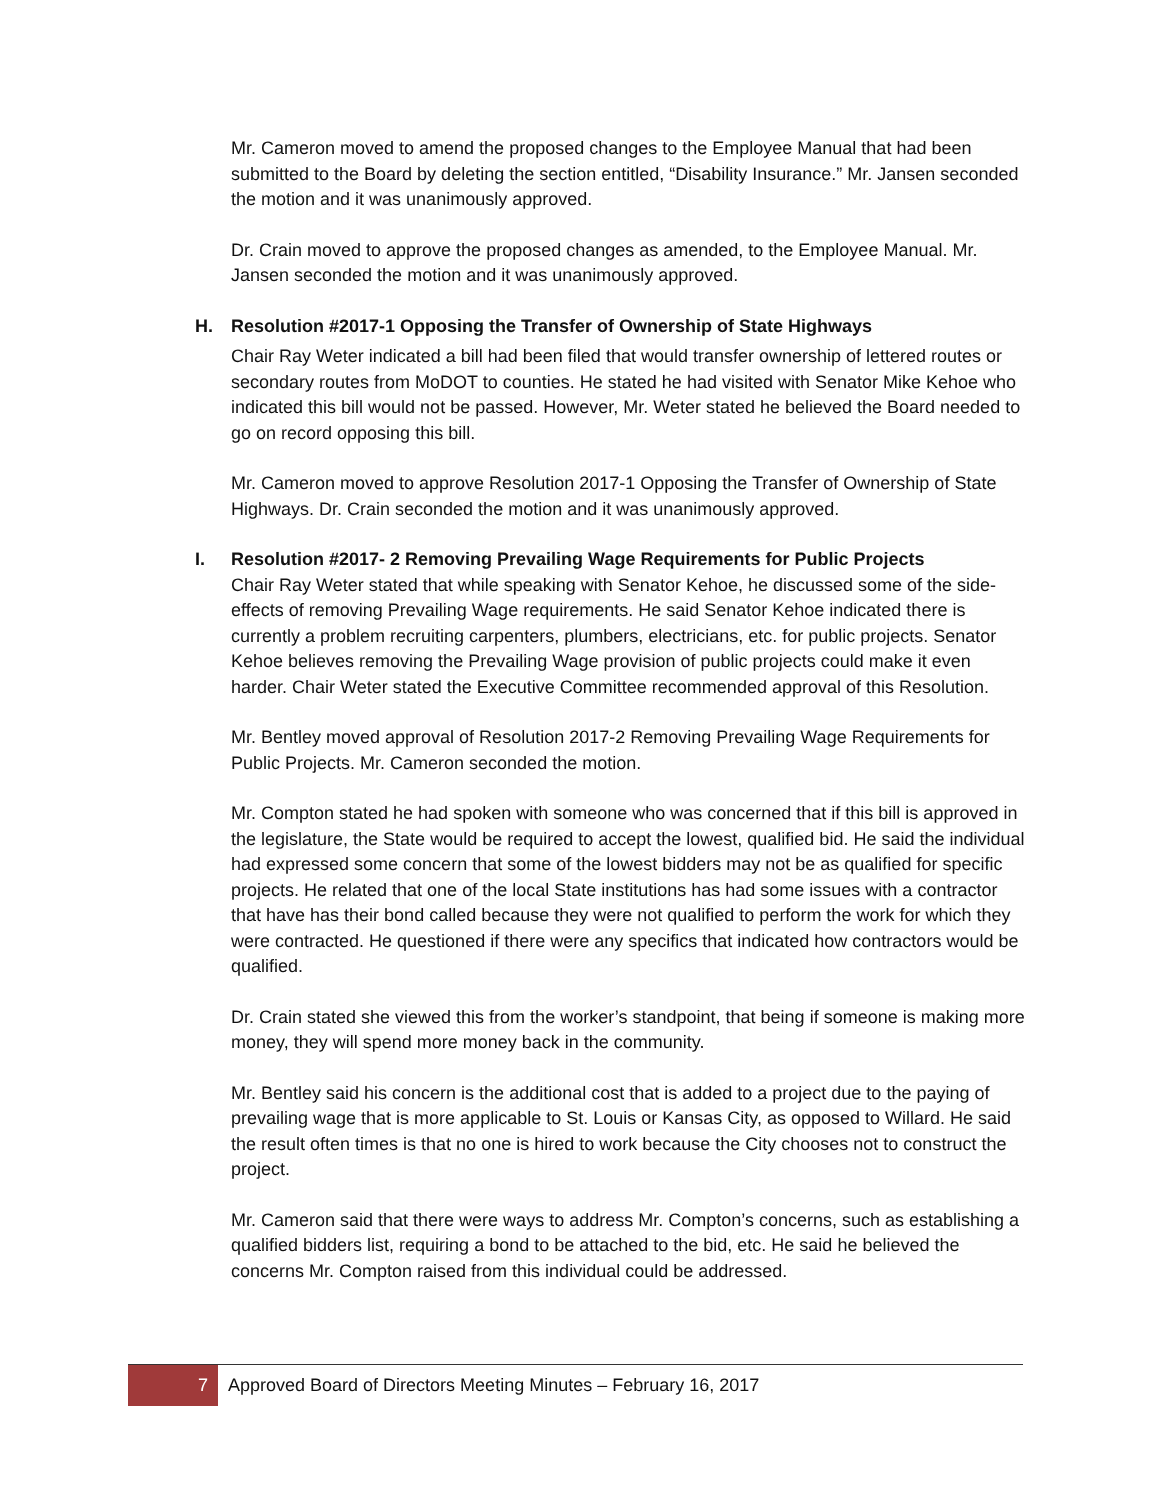Mr. Cameron moved to amend the proposed changes to the Employee Manual that had been submitted to the Board by deleting the section entitled, “Disability Insurance.” Mr. Jansen seconded the motion and it was unanimously approved.
Dr. Crain moved to approve the proposed changes as amended, to the Employee Manual. Mr. Jansen seconded the motion and it was unanimously approved.
H. Resolution #2017-1 Opposing the Transfer of Ownership of State Highways
Chair Ray Weter indicated a bill had been filed that would transfer ownership of lettered routes or secondary routes from MoDOT to counties. He stated he had visited with Senator Mike Kehoe who indicated this bill would not be passed. However, Mr. Weter stated he believed the Board needed to go on record opposing this bill.
Mr. Cameron moved to approve Resolution 2017-1 Opposing the Transfer of Ownership of State Highways. Dr. Crain seconded the motion and it was unanimously approved.
I. Resolution #2017- 2 Removing Prevailing Wage Requirements for Public Projects
Chair Ray Weter stated that while speaking with Senator Kehoe, he discussed some of the side-effects of removing Prevailing Wage requirements. He said Senator Kehoe indicated there is currently a problem recruiting carpenters, plumbers, electricians, etc. for public projects. Senator Kehoe believes removing the Prevailing Wage provision of public projects could make it even harder. Chair Weter stated the Executive Committee recommended approval of this Resolution.
Mr. Bentley moved approval of Resolution 2017-2 Removing Prevailing Wage Requirements for Public Projects. Mr. Cameron seconded the motion.
Mr. Compton stated he had spoken with someone who was concerned that if this bill is approved in the legislature, the State would be required to accept the lowest, qualified bid. He said the individual had expressed some concern that some of the lowest bidders may not be as qualified for specific projects. He related that one of the local State institutions has had some issues with a contractor that have has their bond called because they were not qualified to perform the work for which they were contracted. He questioned if there were any specifics that indicated how contractors would be qualified.
Dr. Crain stated she viewed this from the worker’s standpoint, that being if someone is making more money, they will spend more money back in the community.
Mr. Bentley said his concern is the additional cost that is added to a project due to the paying of prevailing wage that is more applicable to St. Louis or Kansas City, as opposed to Willard. He said the result often times is that no one is hired to work because the City chooses not to construct the project.
Mr. Cameron said that there were ways to address Mr. Compton’s concerns, such as establishing a qualified bidders list, requiring a bond to be attached to the bid, etc. He said he believed the concerns Mr. Compton raised from this individual could be addressed.
7 Approved Board of Directors Meeting Minutes – February 16, 2017